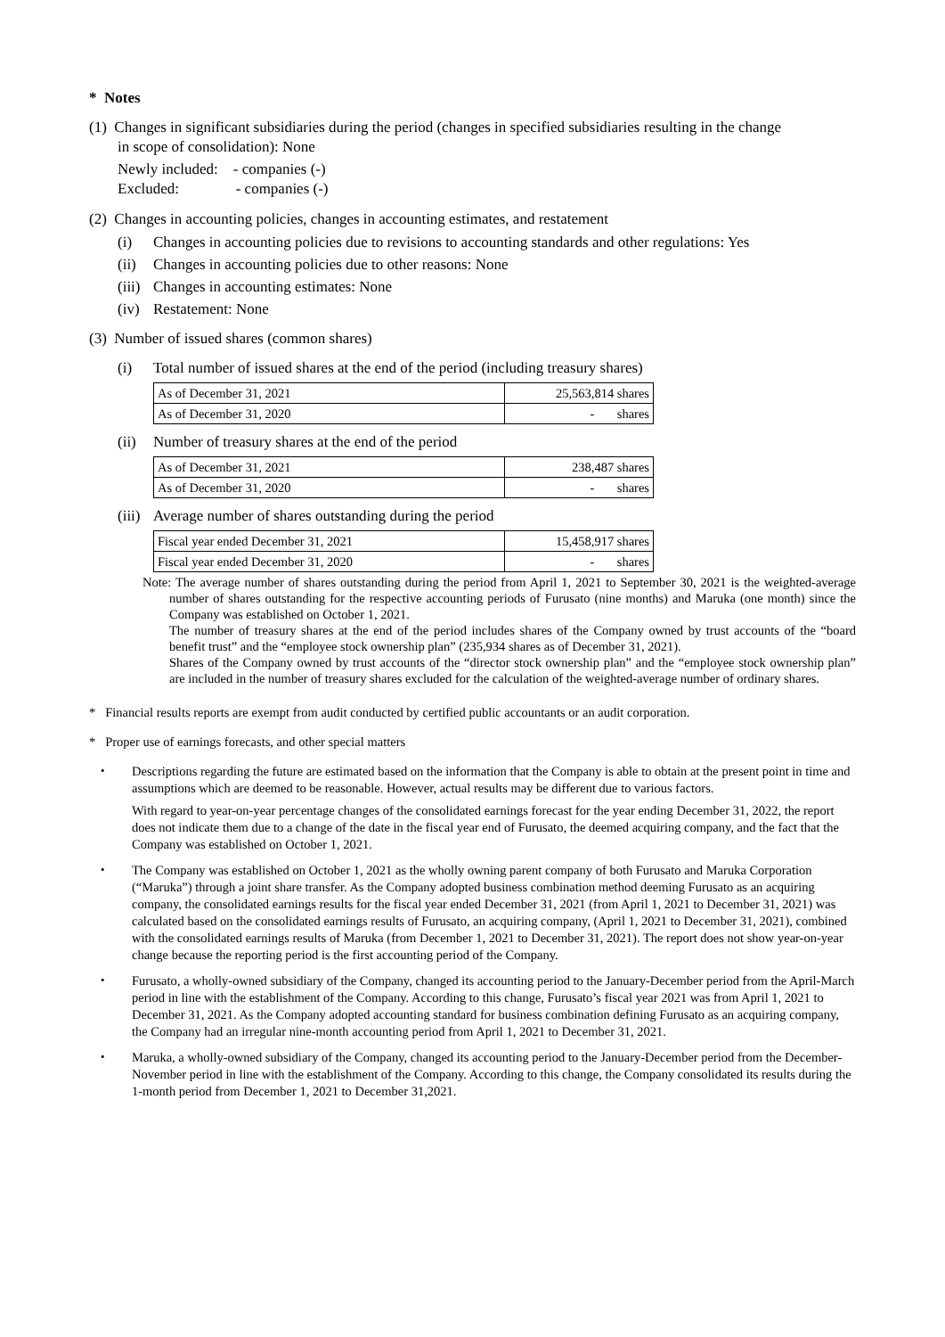* Notes
(1) Changes in significant subsidiaries during the period (changes in specified subsidiaries resulting in the change
in scope of consolidation): None
Newly included: - companies (-)
Excluded: - companies (-)
(2) Changes in accounting policies, changes in accounting estimates, and restatement
(i) Changes in accounting policies due to revisions to accounting standards and other regulations: Yes
(ii) Changes in accounting policies due to other reasons: None
(iii) Changes in accounting estimates: None
(iv) Restatement: None
(3) Number of issued shares (common shares)
(i) Total number of issued shares at the end of the period (including treasury shares)
| As of December 31, 2021 | 25,563,814 shares |
| As of December 31, 2020 | - shares |
(ii) Number of treasury shares at the end of the period
| As of December 31, 2021 | 238,487 shares |
| As of December 31, 2020 | - shares |
(iii) Average number of shares outstanding during the period
| Fiscal year ended December 31, 2021 | 15,458,917 shares |
| Fiscal year ended December 31, 2020 | - shares |
Note: The average number of shares outstanding during the period from April 1, 2021 to September 30, 2021 is the weighted-average number of shares outstanding for the respective accounting periods of Furusato (nine months) and Maruka (one month) since the Company was established on October 1, 2021.
The number of treasury shares at the end of the period includes shares of the Company owned by trust accounts of the “board benefit trust” and the “employee stock ownership plan” (235,934 shares as of December 31, 2021).
Shares of the Company owned by trust accounts of the “director stock ownership plan” and the “employee stock ownership plan” are included in the number of treasury shares excluded for the calculation of the weighted-average number of ordinary shares.
* Financial results reports are exempt from audit conducted by certified public accountants or an audit corporation.
* Proper use of earnings forecasts, and other special matters
・ Descriptions regarding the future are estimated based on the information that the Company is able to obtain at the present point in time and assumptions which are deemed to be reasonable. However, actual results may be different due to various factors.
With regard to year-on-year percentage changes of the consolidated earnings forecast for the year ending December 31, 2022, the report does not indicate them due to a change of the date in the fiscal year end of Furusato, the deemed acquiring company, and the fact that the Company was established on October 1, 2021.
・ The Company was established on October 1, 2021 as the wholly owning parent company of both Furusato and Maruka Corporation (“Maruka”) through a joint share transfer. As the Company adopted business combination method deeming Furusato as an acquiring company, the consolidated earnings results for the fiscal year ended December 31, 2021 (from April 1, 2021 to December 31, 2021) was calculated based on the consolidated earnings results of Furusato, an acquiring company, (April 1, 2021 to December 31, 2021), combined with the consolidated earnings results of Maruka (from December 1, 2021 to December 31, 2021). The report does not show year-on-year change because the reporting period is the first accounting period of the Company.
・ Furusato, a wholly-owned subsidiary of the Company, changed its accounting period to the January-December period from the April-March period in line with the establishment of the Company. According to this change, Furusato’s fiscal year 2021 was from April 1, 2021 to December 31, 2021. As the Company adopted accounting standard for business combination defining Furusato as an acquiring company, the Company had an irregular nine-month accounting period from April 1, 2021 to December 31, 2021.
・ Maruka, a wholly-owned subsidiary of the Company, changed its accounting period to the January-December period from the December-November period in line with the establishment of the Company. According to this change, the Company consolidated its results during the 1-month period from December 1, 2021 to December 31,2021.